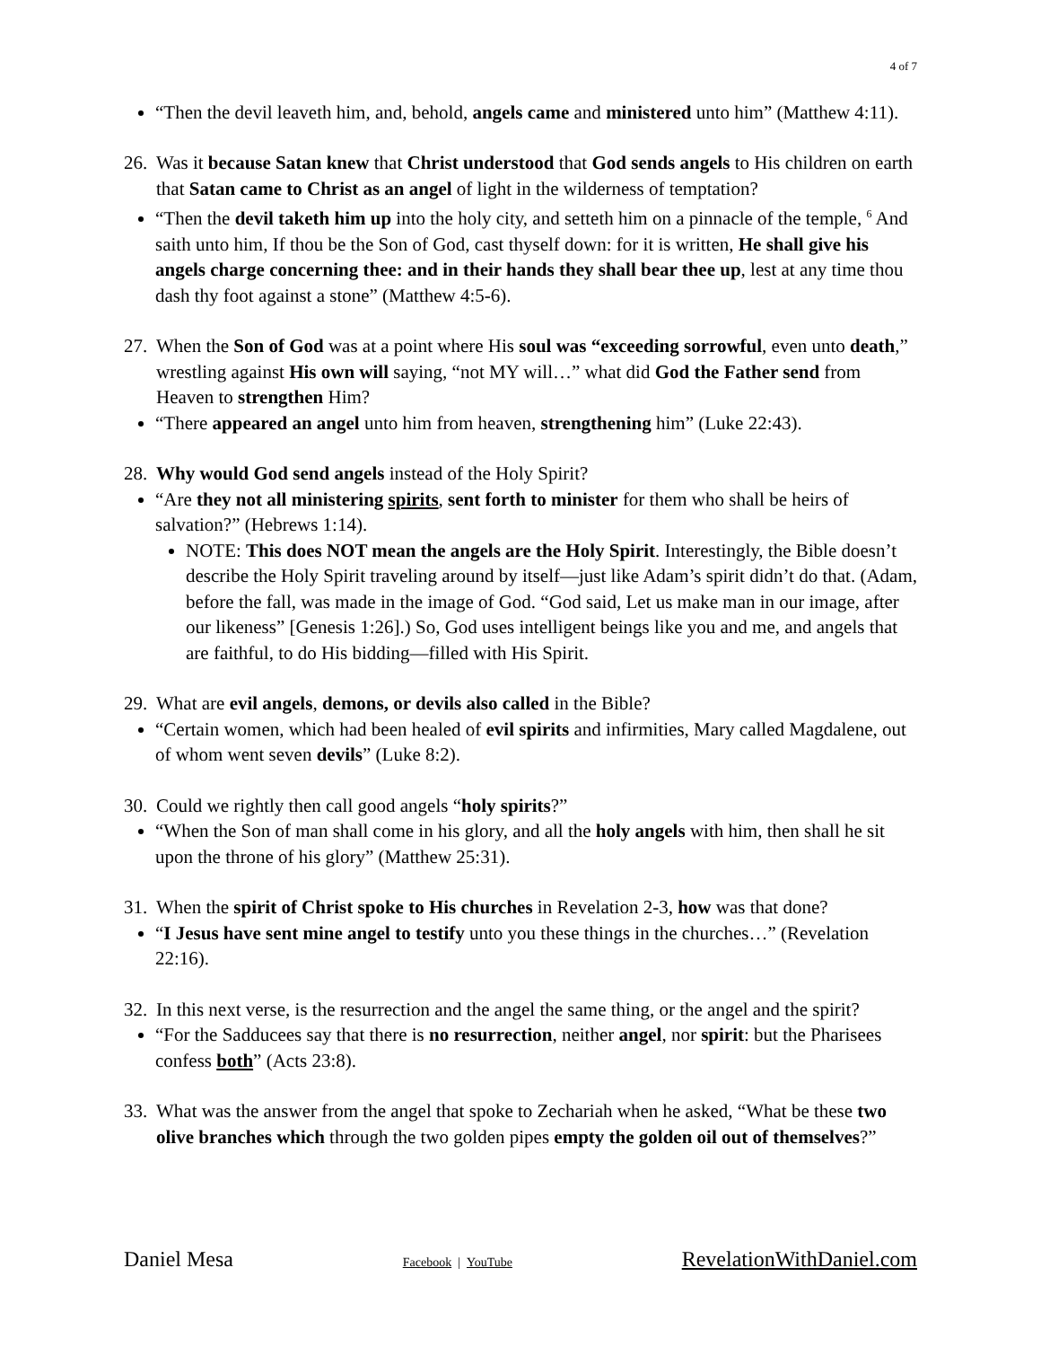4 of 7
“Then the devil leaveth him, and, behold, angels came and ministered unto him” (Matthew 4:11).
26. Was it because Satan knew that Christ understood that God sends angels to His children on earth that Satan came to Christ as an angel of light in the wilderness of temptation?
“Then the devil taketh him up into the holy city, and setteth him on a pinnacle of the temple, <sup>6</sup> And saith unto him, If thou be the Son of God, cast thyself down: for it is written, He shall give his angels charge concerning thee: and in their hands they shall bear thee up, lest at any time thou dash thy foot against a stone” (Matthew 4:5-6).
27. When the Son of God was at a point where His soul was “exceeding sorrowful, even unto death,” wrestling against His own will saying, “not MY will…” what did God the Father send from Heaven to strengthen Him?
“There appeared an angel unto him from heaven, strengthening him” (Luke 22:43).
28. Why would God send angels instead of the Holy Spirit?
“Are they not all ministering spirits, sent forth to minister for them who shall be heirs of salvation?” (Hebrews 1:14).
NOTE: This does NOT mean the angels are the Holy Spirit. Interestingly, the Bible doesn’t describe the Holy Spirit traveling around by itself—just like Adam’s spirit didn’t do that. (Adam, before the fall, was made in the image of God. “God said, Let us make man in our image, after our likeness” [Genesis 1:26].) So, God uses intelligent beings like you and me, and angels that are faithful, to do His bidding—filled with His Spirit.
29. What are evil angels, demons, or devils also called in the Bible?
“Certain women, which had been healed of evil spirits and infirmities, Mary called Magdalene, out of whom went seven devils” (Luke 8:2).
30. Could we rightly then call good angels “holy spirits?”
“When the Son of man shall come in his glory, and all the holy angels with him, then shall he sit upon the throne of his glory” (Matthew 25:31).
31. When the spirit of Christ spoke to His churches in Revelation 2-3, how was that done?
“I Jesus have sent mine angel to testify unto you these things in the churches…” (Revelation 22:16).
32. In this next verse, is the resurrection and the angel the same thing, or the angel and the spirit?
“For the Sadducees say that there is no resurrection, neither angel, nor spirit: but the Pharisees confess both” (Acts 23:8).
33. What was the answer from the angel that spoke to Zechariah when he asked, “What be these two olive branches which through the two golden pipes empty the golden oil out of themselves?”
Daniel Mesa Facebook | YouTube RevelationWithDaniel.com